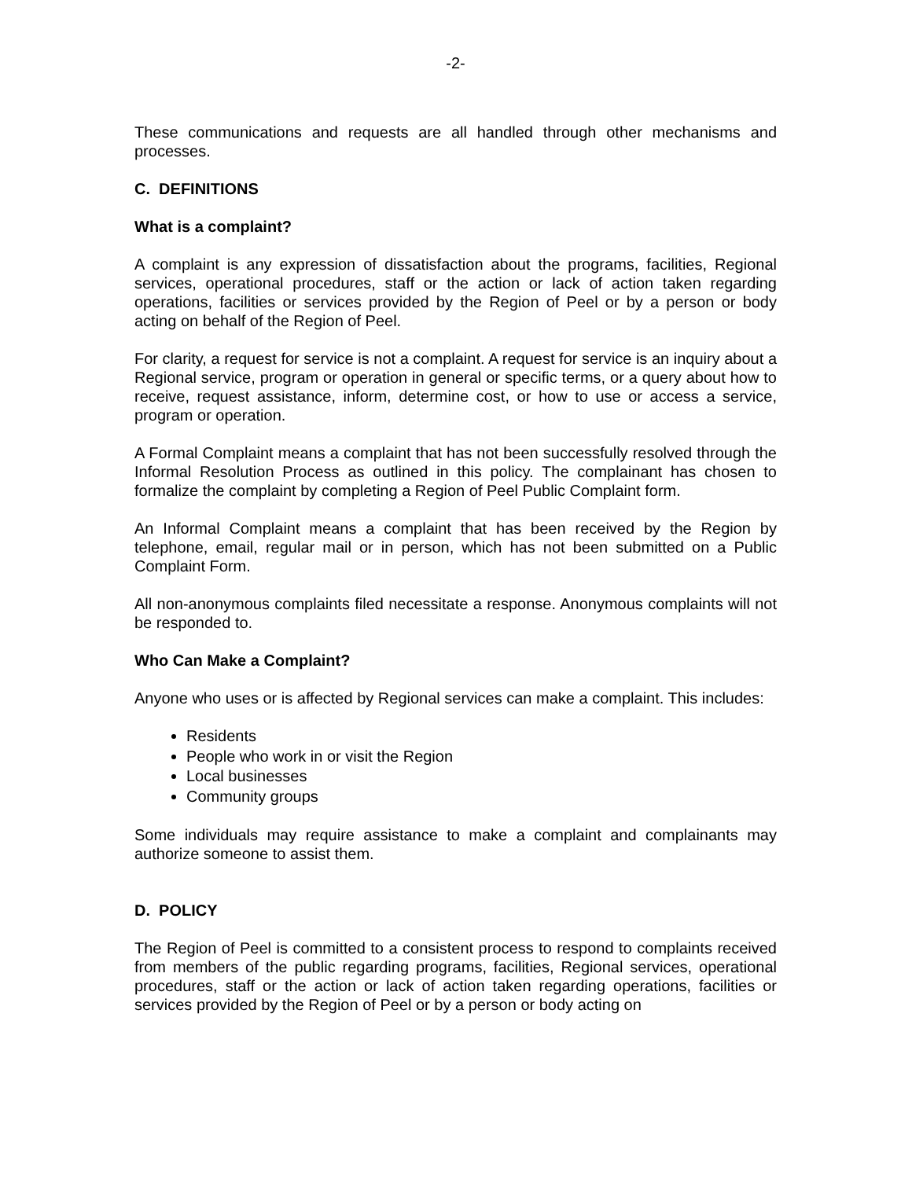-2-
These communications and requests are all handled through other mechanisms and processes.
C. DEFINITIONS
What is a complaint?
A complaint is any expression of dissatisfaction about the programs, facilities, Regional services, operational procedures, staff or the action or lack of action taken regarding operations, facilities or services provided by the Region of Peel or by a person or body acting on behalf of the Region of Peel.
For clarity, a request for service is not a complaint. A request for service is an inquiry about a Regional service, program or operation in general or specific terms, or a query about how to receive, request assistance, inform, determine cost, or how to use or access a service, program or operation.
A Formal Complaint means a complaint that has not been successfully resolved through the Informal Resolution Process as outlined in this policy. The complainant has chosen to formalize the complaint by completing a Region of Peel Public Complaint form.
An Informal Complaint means a complaint that has been received by the Region by telephone, email, regular mail or in person, which has not been submitted on a Public Complaint Form.
All non-anonymous complaints filed necessitate a response. Anonymous complaints will not be responded to.
Who Can Make a Complaint?
Anyone who uses or is affected by Regional services can make a complaint. This includes:
Residents
People who work in or visit the Region
Local businesses
Community groups
Some individuals may require assistance to make a complaint and complainants may authorize someone to assist them.
D. POLICY
The Region of Peel is committed to a consistent process to respond to complaints received from members of the public regarding programs, facilities, Regional services, operational procedures, staff or the action or lack of action taken regarding operations, facilities or services provided by the Region of Peel or by a person or body acting on